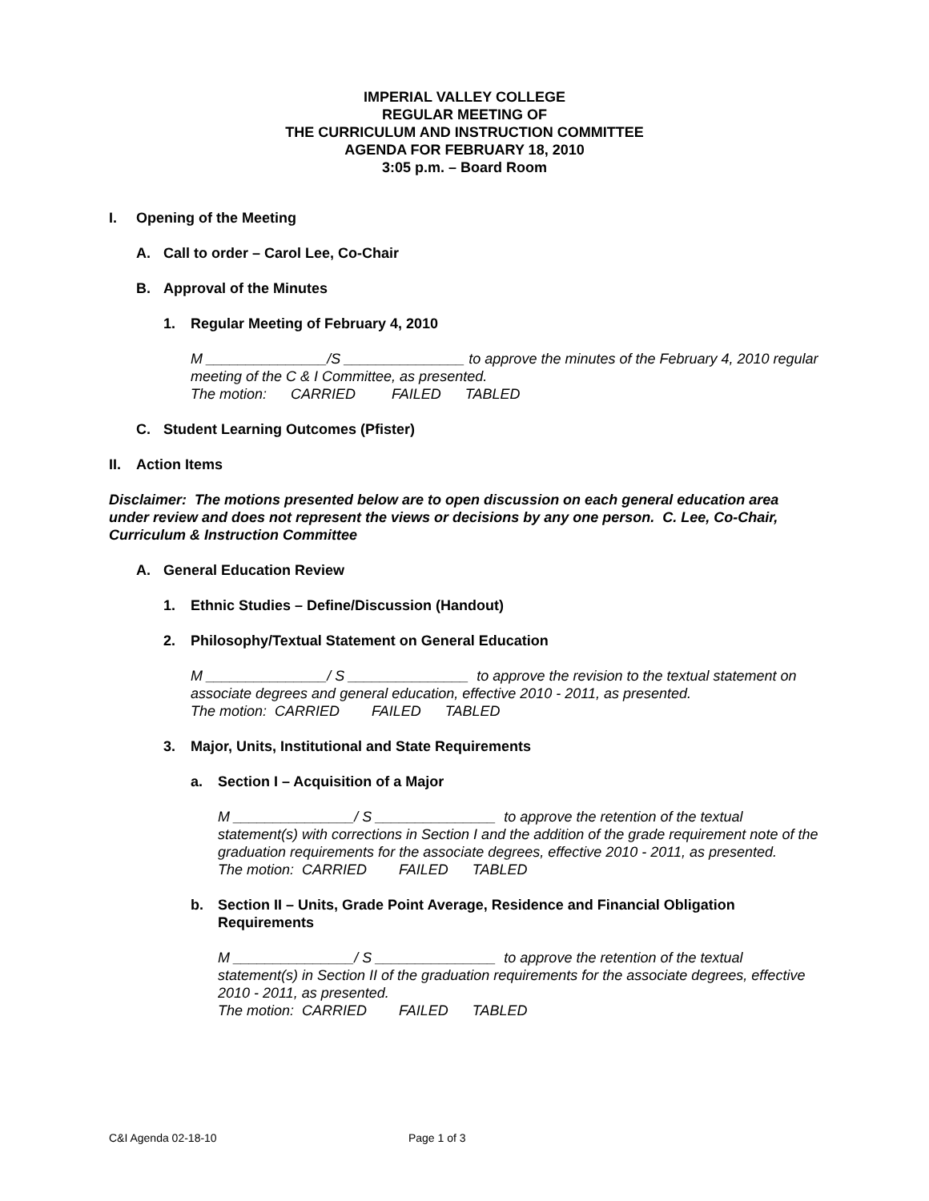IMPERIAL VALLEY COLLEGE
REGULAR MEETING OF
THE CURRICULUM AND INSTRUCTION COMMITTEE
AGENDA FOR FEBRUARY 18, 2010
3:05 p.m. – Board Room
I. Opening of the Meeting
A. Call to order – Carol Lee, Co-Chair
B. Approval of the Minutes
1. Regular Meeting of February 4, 2010
M _______________/S _______________ to approve the minutes of the February 4, 2010 regular meeting of the C & I Committee, as presented.
The motion: CARRIED FAILED TABLED
C. Student Learning Outcomes (Pfister)
II. Action Items
Disclaimer: The motions presented below are to open discussion on each general education area under review and does not represent the views or decisions by any one person. C. Lee, Co-Chair, Curriculum & Instruction Committee
A. General Education Review
1. Ethnic Studies – Define/Discussion (Handout)
2. Philosophy/Textual Statement on General Education
M _______________/ S _______________ to approve the revision to the textual statement on associate degrees and general education, effective 2010 - 2011, as presented.
The motion: CARRIED FAILED TABLED
3. Major, Units, Institutional and State Requirements
a. Section I – Acquisition of a Major
M _______________/ S _______________ to approve the retention of the textual statement(s) with corrections in Section I and the addition of the grade requirement note of the graduation requirements for the associate degrees, effective 2010 - 2011, as presented.
The motion: CARRIED FAILED TABLED
b. Section II – Units, Grade Point Average, Residence and Financial Obligation Requirements
M _______________/ S _______________ to approve the retention of the textual statement(s) in Section II of the graduation requirements for the associate degrees, effective 2010 - 2011, as presented.
The motion: CARRIED FAILED TABLED
C&I Agenda 02-18-10 Page 1 of 3